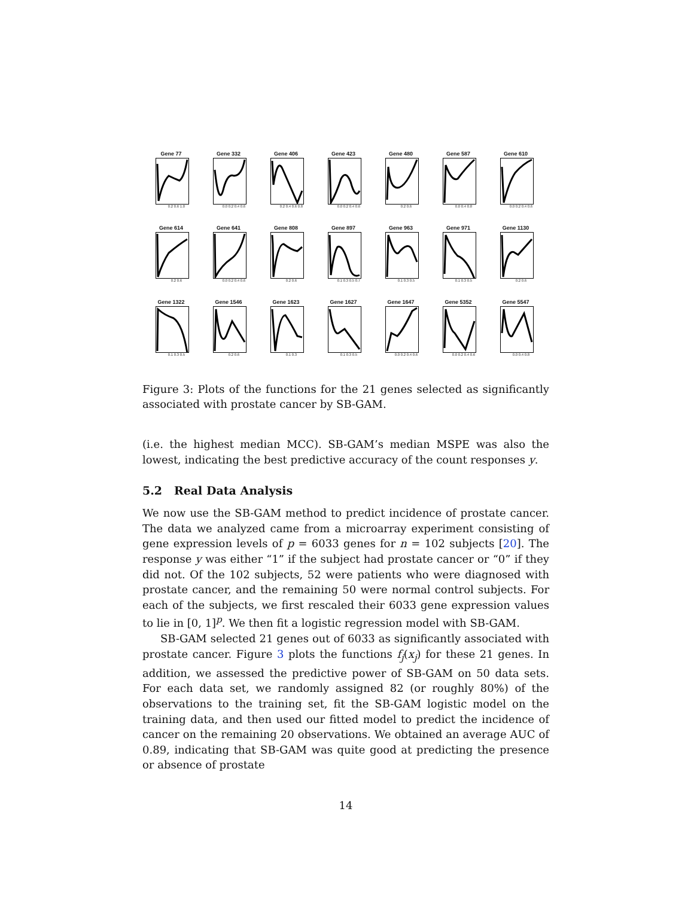Gene 77
0.2 0.6 1.0
Gene 332
0.0 0.2 0.4 0.6
Gene 406
0.2 0.4 0.6 0.8
Gene 423
0.0 0.2 0.4 0.6
Gene 480
0.2 0.6
Gene 587
0.0 0.4 0.8
Gene 610
0.0 0.2 0.4 0.6
Gene 614
0.2 0.6
Gene 641
0.0 0.2 0.4 0.6
Gene 808
0.2 0.6
Gene 897
0.1 0.3 0.5 0.7
Gene 963
0.1 0.3 0.5
Gene 971
0.1 0.3 0.5
Gene 1130
0.2 0.6
Gene 1322
0.1 0.3 0.5
Gene 1546
0.2 0.6
Gene 1623
0.1 0.3
Gene 1627
0.1 0.3 0.5
Gene 1647
0.0 0.2 0.4 0.6
Gene 5352
0.0 0.2 0.4 0.6
Gene 5547
0.0 0.4 0.8
Figure 3: Plots of the functions for the 21 genes selected as significantly associated with prostate cancer by SB-GAM.
(i.e. the highest median MCC). SB-GAM’s median MSPE was also the lowest, indicating the best predictive accuracy of the count responses y.
5.2 Real Data Analysis
We now use the SB-GAM method to predict incidence of prostate cancer. The data we analyzed came from a microarray experiment consisting of gene expression levels of p = 6033 genes for n = 102 subjects [20]. The response y was either “1” if the subject had prostate cancer or “0” if they did not. Of the 102 subjects, 52 were patients who were diagnosed with prostate cancer, and the remaining 50 were normal control subjects. For each of the subjects, we first rescaled their 6033 gene expression values to lie in [0, 1]<sup>p</sup>. We then fit a logistic regression model with SB-GAM.
SB-GAM selected 21 genes out of 6033 as significantly associated with prostate cancer. Figure 3 plots the functions f<sub>j</sub>(x<sub>j</sub>) for these 21 genes. In addition, we assessed the predictive power of SB-GAM on 50 data sets. For each data set, we randomly assigned 82 (or roughly 80%) of the observations to the training set, fit the SB-GAM logistic model on the training data, and then used our fitted model to predict the incidence of cancer on the remaining 20 observations. We obtained an average AUC of 0.89, indicating that SB-GAM was quite good at predicting the presence or absence of prostate
14